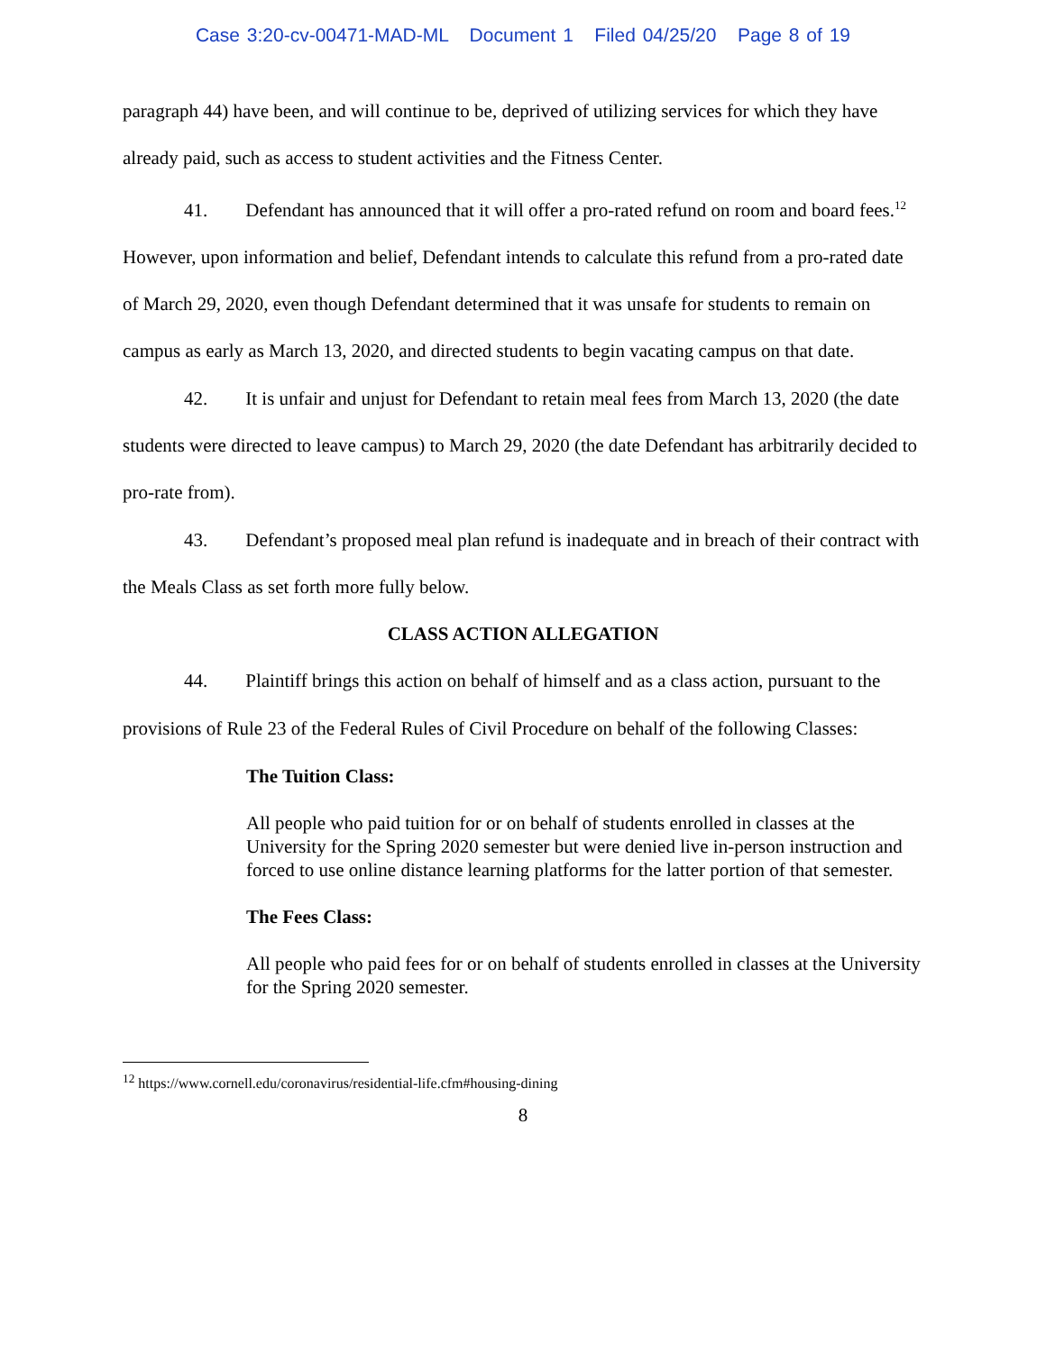Case 3:20-cv-00471-MAD-ML Document 1 Filed 04/25/20 Page 8 of 19
paragraph 44) have been, and will continue to be, deprived of utilizing services for which they have already paid, such as access to student activities and the Fitness Center.
41. Defendant has announced that it will offer a pro-rated refund on room and board fees.<sup>12</sup> However, upon information and belief, Defendant intends to calculate this refund from a pro-rated date of March 29, 2020, even though Defendant determined that it was unsafe for students to remain on campus as early as March 13, 2020, and directed students to begin vacating campus on that date.
42. It is unfair and unjust for Defendant to retain meal fees from March 13, 2020 (the date students were directed to leave campus) to March 29, 2020 (the date Defendant has arbitrarily decided to pro-rate from).
43. Defendant’s proposed meal plan refund is inadequate and in breach of their contract with the Meals Class as set forth more fully below.
CLASS ACTION ALLEGATION
44. Plaintiff brings this action on behalf of himself and as a class action, pursuant to the provisions of Rule 23 of the Federal Rules of Civil Procedure on behalf of the following Classes:
The Tuition Class:
All people who paid tuition for or on behalf of students enrolled in classes at the University for the Spring 2020 semester but were denied live in-person instruction and forced to use online distance learning platforms for the latter portion of that semester.
The Fees Class:
All people who paid fees for or on behalf of students enrolled in classes at the University for the Spring 2020 semester.
<sup>12</sup> https://www.cornell.edu/coronavirus/residential-life.cfm#housing-dining
8